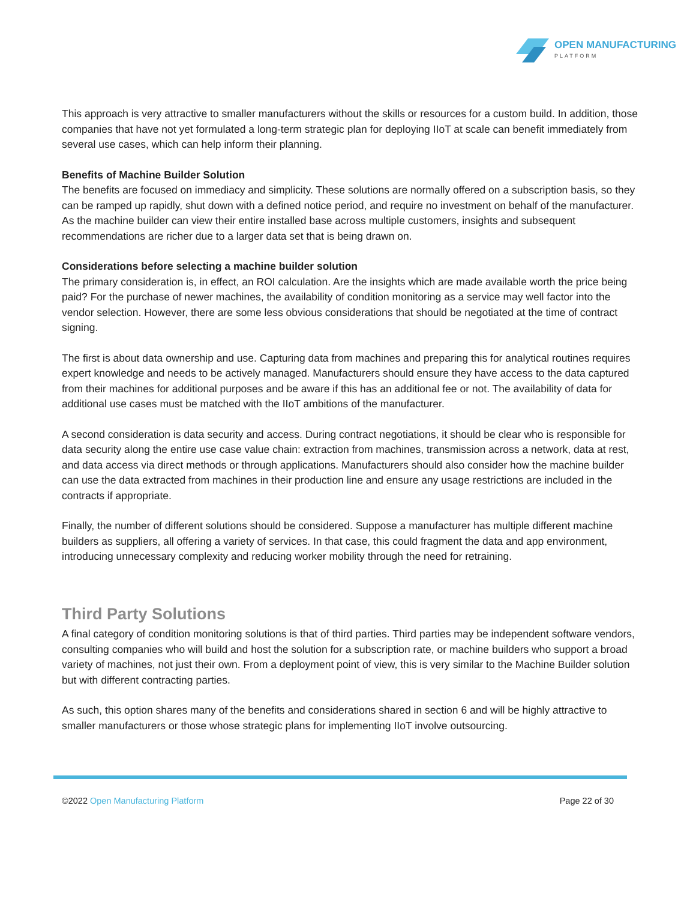OPEN MANUFACTURING
PLATFORM
This approach is very attractive to smaller manufacturers without the skills or resources for a custom build. In addition, those companies that have not yet formulated a long-term strategic plan for deploying IIoT at scale can benefit immediately from several use cases, which can help inform their planning.
Benefits of Machine Builder Solution
The benefits are focused on immediacy and simplicity. These solutions are normally offered on a subscription basis, so they can be ramped up rapidly, shut down with a defined notice period, and require no investment on behalf of the manufacturer. As the machine builder can view their entire installed base across multiple customers, insights and subsequent recommendations are richer due to a larger data set that is being drawn on.
Considerations before selecting a machine builder solution
The primary consideration is, in effect, an ROI calculation. Are the insights which are made available worth the price being paid? For the purchase of newer machines, the availability of condition monitoring as a service may well factor into the vendor selection. However, there are some less obvious considerations that should be negotiated at the time of contract signing.
The first is about data ownership and use. Capturing data from machines and preparing this for analytical routines requires expert knowledge and needs to be actively managed. Manufacturers should ensure they have access to the data captured from their machines for additional purposes and be aware if this has an additional fee or not. The availability of data for additional use cases must be matched with the IIoT ambitions of the manufacturer.
A second consideration is data security and access. During contract negotiations, it should be clear who is responsible for data security along the entire use case value chain: extraction from machines, transmission across a network, data at rest, and data access via direct methods or through applications. Manufacturers should also consider how the machine builder can use the data extracted from machines in their production line and ensure any usage restrictions are included in the contracts if appropriate.
Finally, the number of different solutions should be considered. Suppose a manufacturer has multiple different machine builders as suppliers, all offering a variety of services. In that case, this could fragment the data and app environment, introducing unnecessary complexity and reducing worker mobility through the need for retraining.
Third Party Solutions
A final category of condition monitoring solutions is that of third parties. Third parties may be independent software vendors, consulting companies who will build and host the solution for a subscription rate, or machine builders who support a broad variety of machines, not just their own. From a deployment point of view, this is very similar to the Machine Builder solution but with different contracting parties.
As such, this option shares many of the benefits and considerations shared in section 6 and will be highly attractive to smaller manufacturers or those whose strategic plans for implementing IIoT involve outsourcing.
©2022 Open Manufacturing Platform Page 22 of 30